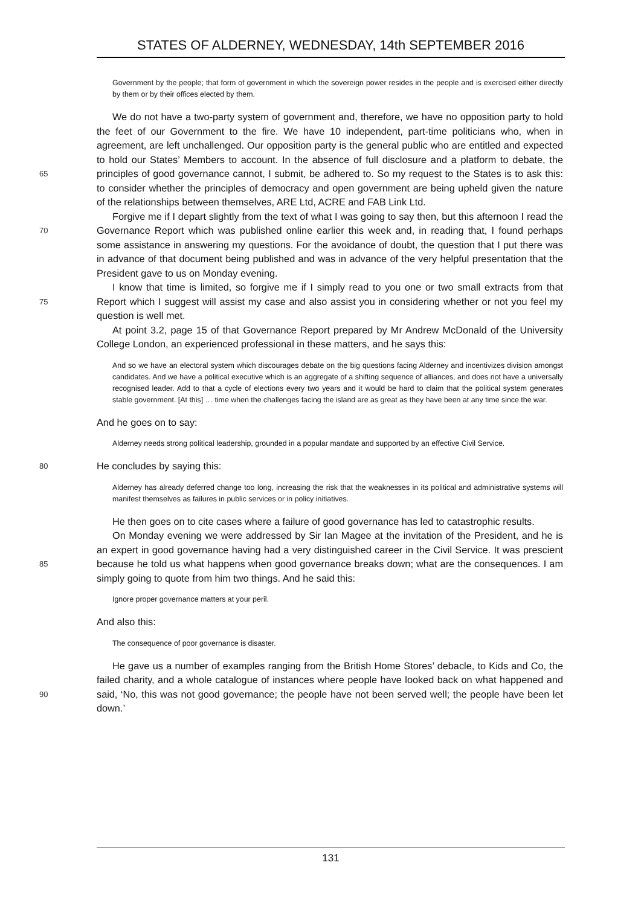STATES OF ALDERNEY, WEDNESDAY, 14th SEPTEMBER 2016
Government by the people; that form of government in which the sovereign power resides in the people and is exercised either directly by them or by their offices elected by them.
65
We do not have a two-party system of government and, therefore, we have no opposition party to hold the feet of our Government to the fire. We have 10 independent, part-time politicians who, when in agreement, are left unchallenged. Our opposition party is the general public who are entitled and expected to hold our States’ Members to account. In the absence of full disclosure and a platform to debate, the principles of good governance cannot, I submit, be adhered to. So my request to the States is to ask this: to consider whether the principles of democracy and open government are being upheld given the nature of the relationships between themselves, ARE Ltd, ACRE and FAB Link Ltd.
70
Forgive me if I depart slightly from the text of what I was going to say then, but this afternoon I read the Governance Report which was published online earlier this week and, in reading that, I found perhaps some assistance in answering my questions. For the avoidance of doubt, the question that I put there was in advance of that document being published and was in advance of the very helpful presentation that the President gave to us on Monday evening.
75
I know that time is limited, so forgive me if I simply read to you one or two small extracts from that Report which I suggest will assist my case and also assist you in considering whether or not you feel my question is well met.
At point 3.2, page 15 of that Governance Report prepared by Mr Andrew McDonald of the University College London, an experienced professional in these matters, and he says this:
And so we have an electoral system which discourages debate on the big questions facing Alderney and incentivizes division amongst candidates. And we have a political executive which is an aggregate of a shifting sequence of alliances, and does not have a universally recognised leader. Add to that a cycle of elections every two years and it would be hard to claim that the political system generates stable government. [At this] … time when the challenges facing the island are as great as they have been at any time since the war.
And he goes on to say:
Alderney needs strong political leadership, grounded in a popular mandate and supported by an effective Civil Service.
80
He concludes by saying this:
Alderney has already deferred change too long, increasing the risk that the weaknesses in its political and administrative systems will manifest themselves as failures in public services or in policy initiatives.
He then goes on to cite cases where a failure of good governance has led to catastrophic results.
85
On Monday evening we were addressed by Sir Ian Magee at the invitation of the President, and he is an expert in good governance having had a very distinguished career in the Civil Service. It was prescient because he told us what happens when good governance breaks down; what are the consequences. I am simply going to quote from him two things. And he said this:
Ignore proper governance matters at your peril.
And also this:
The consequence of poor governance is disaster.
90
He gave us a number of examples ranging from the British Home Stores’ debacle, to Kids and Co, the failed charity, and a whole catalogue of instances where people have looked back on what happened and said, ‘No, this was not good governance; the people have not been served well; the people have been let down.’
131